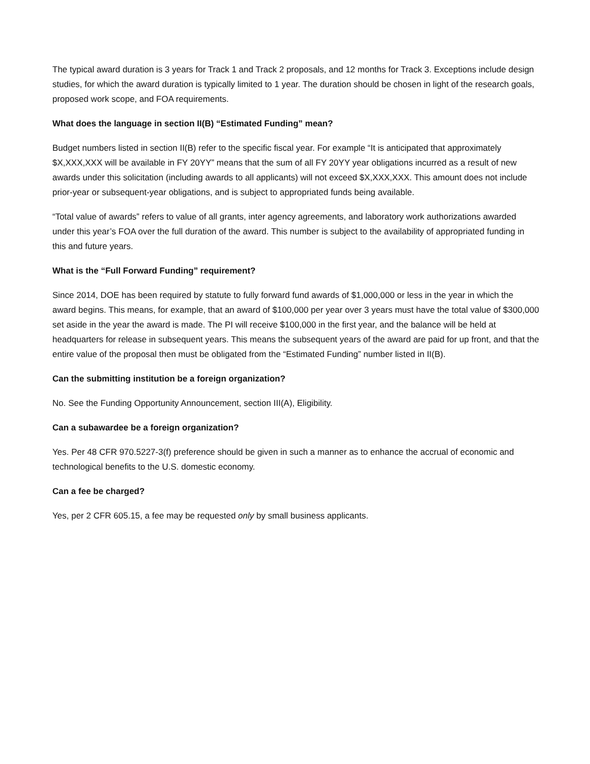The typical award duration is 3 years for Track 1 and Track 2 proposals, and 12 months for Track 3. Exceptions include design studies, for which the award duration is typically limited to 1 year. The duration should be chosen in light of the research goals, proposed work scope, and FOA requirements.
What does the language in section II(B) “Estimated Funding” mean?
Budget numbers listed in section II(B) refer to the specific fiscal year. For example “It is anticipated that approximately $X,XXX,XXX will be available in FY 20YY” means that the sum of all FY 20YY year obligations incurred as a result of new awards under this solicitation (including awards to all applicants) will not exceed $X,XXX,XXX. This amount does not include prior-year or subsequent-year obligations, and is subject to appropriated funds being available.
“Total value of awards” refers to value of all grants, inter agency agreements, and laboratory work authorizations awarded under this year’s FOA over the full duration of the award. This number is subject to the availability of appropriated funding in this and future years.
What is the “Full Forward Funding” requirement?
Since 2014, DOE has been required by statute to fully forward fund awards of $1,000,000 or less in the year in which the award begins. This means, for example, that an award of $100,000 per year over 3 years must have the total value of $300,000 set aside in the year the award is made. The PI will receive $100,000 in the first year, and the balance will be held at headquarters for release in subsequent years. This means the subsequent years of the award are paid for up front, and that the entire value of the proposal then must be obligated from the “Estimated Funding” number listed in II(B).
Can the submitting institution be a foreign organization?
No. See the Funding Opportunity Announcement, section III(A), Eligibility.
Can a subawardee be a foreign organization?
Yes. Per 48 CFR 970.5227-3(f) preference should be given in such a manner as to enhance the accrual of economic and technological benefits to the U.S. domestic economy.
Can a fee be charged?
Yes, per 2 CFR 605.15, a fee may be requested only by small business applicants.